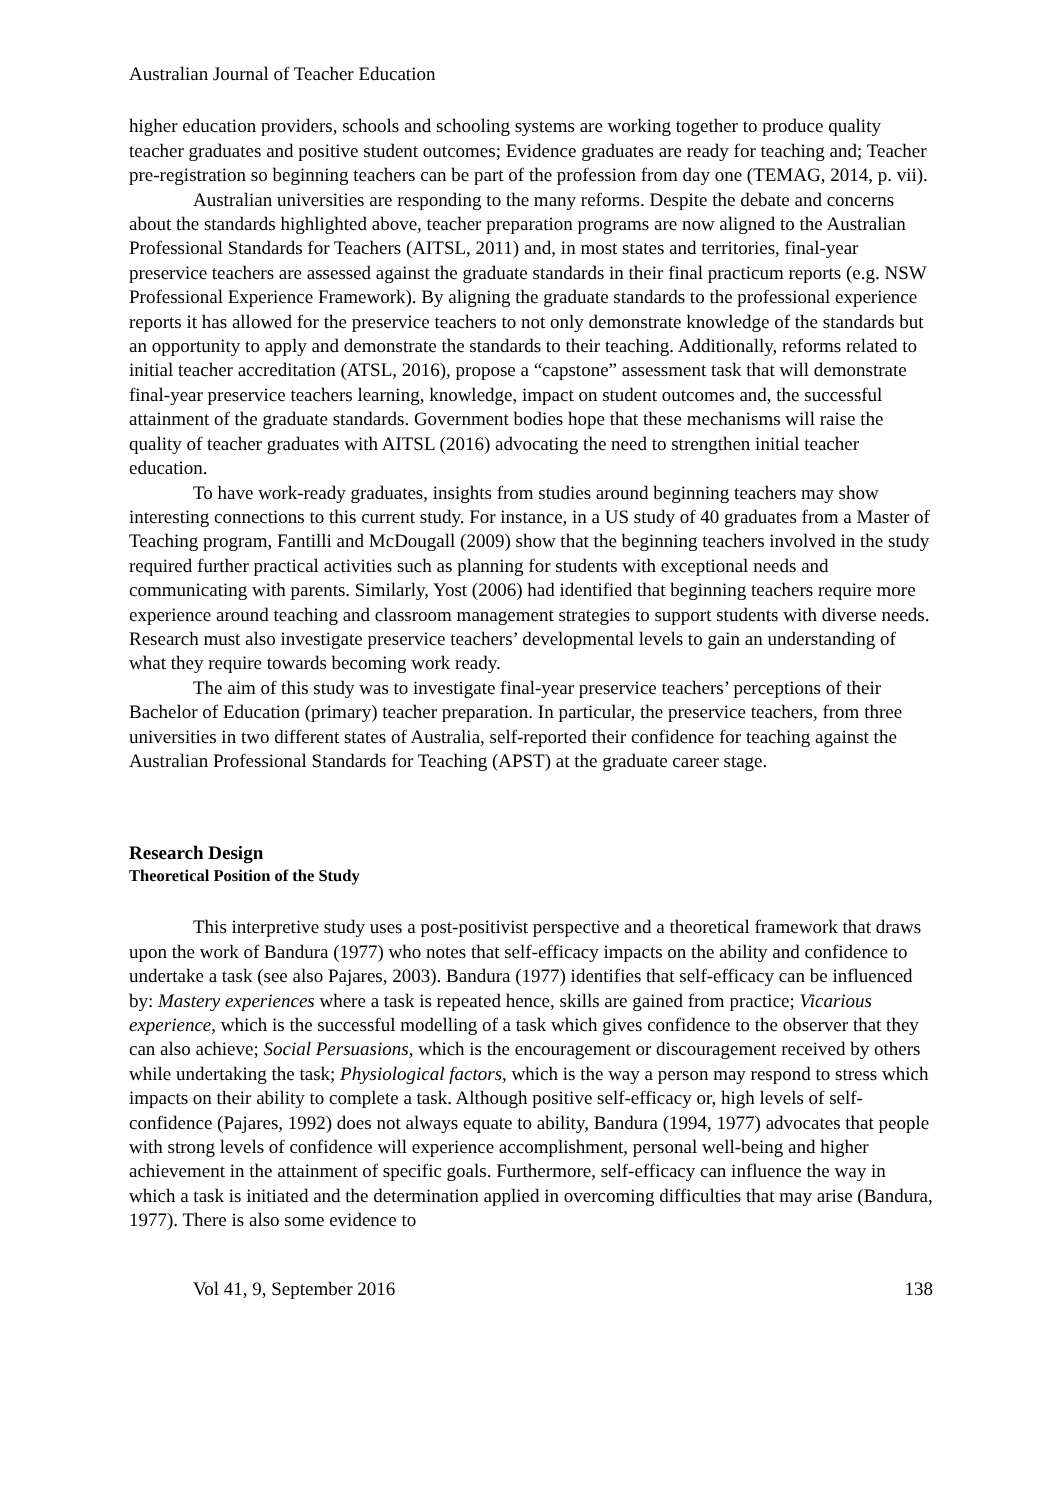Australian Journal of Teacher Education
higher education providers, schools and schooling systems are working together to produce quality teacher graduates and positive student outcomes; Evidence graduates are ready for teaching and; Teacher pre-registration so beginning teachers can be part of the profession from day one (TEMAG, 2014, p. vii).
Australian universities are responding to the many reforms. Despite the debate and concerns about the standards highlighted above, teacher preparation programs are now aligned to the Australian Professional Standards for Teachers (AITSL, 2011) and, in most states and territories, final-year preservice teachers are assessed against the graduate standards in their final practicum reports (e.g. NSW Professional Experience Framework). By aligning the graduate standards to the professional experience reports it has allowed for the preservice teachers to not only demonstrate knowledge of the standards but an opportunity to apply and demonstrate the standards to their teaching. Additionally, reforms related to initial teacher accreditation (ATSL, 2016), propose a “capstone” assessment task that will demonstrate final-year preservice teachers learning, knowledge, impact on student outcomes and, the successful attainment of the graduate standards. Government bodies hope that these mechanisms will raise the quality of teacher graduates with AITSL (2016) advocating the need to strengthen initial teacher education.
To have work-ready graduates, insights from studies around beginning teachers may show interesting connections to this current study. For instance, in a US study of 40 graduates from a Master of Teaching program, Fantilli and McDougall (2009) show that the beginning teachers involved in the study required further practical activities such as planning for students with exceptional needs and communicating with parents. Similarly, Yost (2006) had identified that beginning teachers require more experience around teaching and classroom management strategies to support students with diverse needs. Research must also investigate preservice teachers’ developmental levels to gain an understanding of what they require towards becoming work ready.
The aim of this study was to investigate final-year preservice teachers’ perceptions of their Bachelor of Education (primary) teacher preparation. In particular, the preservice teachers, from three universities in two different states of Australia, self-reported their confidence for teaching against the Australian Professional Standards for Teaching (APST) at the graduate career stage.
Research Design
Theoretical Position of the Study
This interpretive study uses a post-positivist perspective and a theoretical framework that draws upon the work of Bandura (1977) who notes that self-efficacy impacts on the ability and confidence to undertake a task (see also Pajares, 2003). Bandura (1977) identifies that self-efficacy can be influenced by: Mastery experiences where a task is repeated hence, skills are gained from practice; Vicarious experience, which is the successful modelling of a task which gives confidence to the observer that they can also achieve; Social Persuasions, which is the encouragement or discouragement received by others while undertaking the task; Physiological factors, which is the way a person may respond to stress which impacts on their ability to complete a task. Although positive self-efficacy or, high levels of self-confidence (Pajares, 1992) does not always equate to ability, Bandura (1994, 1977) advocates that people with strong levels of confidence will experience accomplishment, personal well-being and higher achievement in the attainment of specific goals. Furthermore, self-efficacy can influence the way in which a task is initiated and the determination applied in overcoming difficulties that may arise (Bandura, 1977). There is also some evidence to
Vol 41, 9, September 2016 138